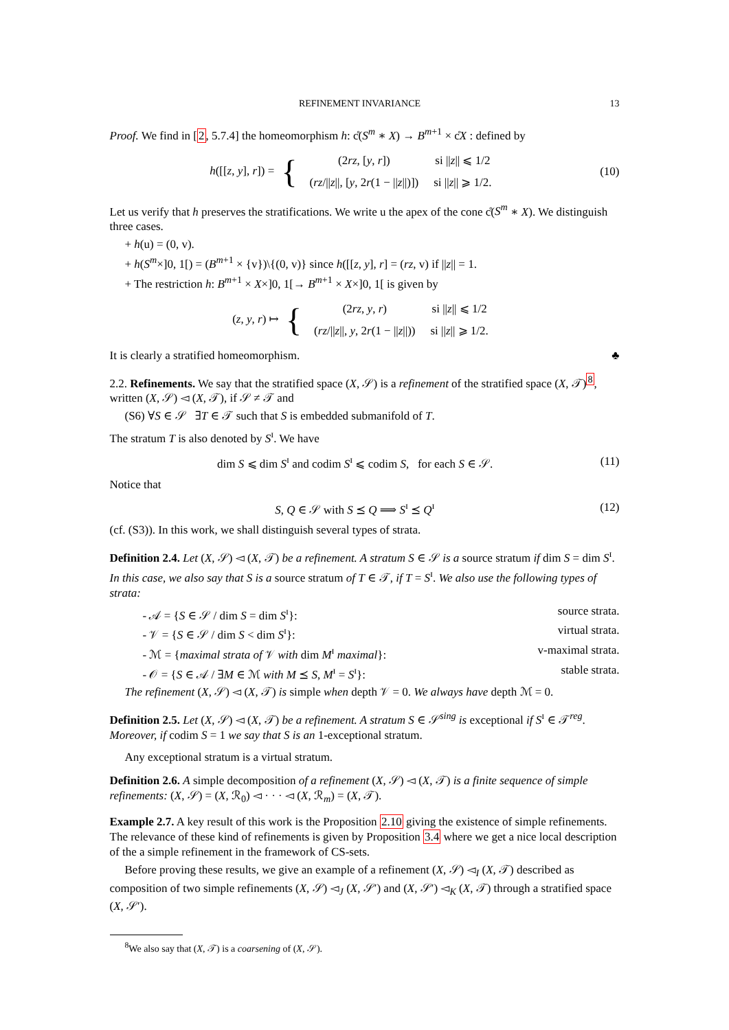REFINEMENT INVARIANCE 13
Proof. We find in [2, 5.7.4] the homeomorphism h: c̊(S<sup>m</sup> ∗ X) → B<sup>m+1</sup> × c̊X : defined by
h([[z, y], r]) = {
| (2 rz , [ y , r ]) | si // z // ⩽ 1/2 |
| ( rz /// z //, [ y , 2 r (1 − // z //)]) | si // z // ⩾ 1/2. |
(10)
Let us verify that h preserves the stratifications. We write u the apex of the cone c̊(S<sup>m</sup> ∗ X). We distinguish three cases.
+ h(u) = (0, v).
+ h(S<sup>m</sup>×]0, 1[) = (B<sup>m+1</sup> × {v})\{(0, v)} since h([[z, y], r] = (rz, v) if ||z|| = 1.
+ The restriction h: B<sup>m+1</sup> × X×]0, 1[→ B<sup>m+1</sup> × X×]0, 1[ is given by
(z, y, r) ↦ {
| (2 rz , y , r ) | si // z // ⩽ 1/2 |
| ( rz /// z //, y , 2 r (1 − // z //)) | si // z // ⩾ 1/2. |
It is clearly a stratified homeomorphism. ♣
2.2. Refinements. We say that the stratified space (X, 𝒮) is a refinement of the stratified space (X, 𝒯)<sup>8</sup>, written (X, 𝒮) ◅ (X, 𝒯), if 𝒮 ≠ 𝒯 and
(S6) ∀S ∈ 𝒮 ∃T ∈ 𝒯 such that S is embedded submanifold of T.
The stratum T is also denoted by S<sup>ɪ</sup>. We have
dim S ⩽ dim S<sup>ɪ</sup> and codim S<sup>ɪ</sup> ⩽ codim S, for each S ∈ 𝒮. (11)
Notice that
S, Q ∈ 𝒮 with S ⪯ Q ⟹ S<sup>ɪ</sup> ⪯ Q<sup>ɪ</sup> (12)
(cf. (S3)). In this work, we shall distinguish several types of strata.
Definition 2.4. Let (X, 𝒮) ◅ (X, 𝒯) be a refinement. A stratum S ∈ 𝒮 is a source stratum if dim S = dim S<sup>ɪ</sup>. In this case, we also say that S is a source stratum of T ∈ 𝒯, if T = S<sup>ɪ</sup>. We also use the following types of strata:
- 𝒜 = {S ∈ 𝒮 / dim S = dim S<sup>ɪ</sup>}: source strata.
- 𝒱 = {S ∈ 𝒮 / dim S < dim S<sup>ɪ</sup>}: virtual strata.
- ℳ = {maximal strata of 𝒱 with dim M<sup>ɪ</sup> maximal}: v-maximal strata.
- 𝒪 = {S ∈ 𝒜 / ∃M ∈ ℳ with M ⪯ S, M<sup>ɪ</sup> = S<sup>ɪ</sup>}: stable strata.
The refinement (X, 𝒮) ◅ (X, 𝒯) is simple when depth 𝒱 = 0. We always have depth ℳ = 0.
Definition 2.5. Let (X, 𝒮) ◅ (X, 𝒯) be a refinement. A stratum S ∈ 𝒮<sup>sing</sup> is exceptional if S<sup>ɪ</sup> ∈ 𝒯<sup>reg</sup>. Moreover, if codim S = 1 we say that S is an 1-exceptional stratum.
Any exceptional stratum is a virtual stratum.
Definition 2.6. A simple decomposition of a refinement (X, 𝒮) ◅ (X, 𝒯) is a finite sequence of simple refinements: (X, 𝒮) = (X, ℛ<sub>0</sub>) ◅ · · · ◅ (X, ℛ<sub>m</sub>) = (X, 𝒯).
Example 2.7. A key result of this work is the Proposition 2.10 giving the existence of simple refinements. The relevance of these kind of refinements is given by Proposition 3.4 where we get a nice local description of the a simple refinement in the framework of CS-sets.
Before proving these results, we give an example of a refinement (X, 𝒮) ◅<sub>I</sub> (X, 𝒯) described as composition of two simple refinements (X, 𝒮) ◅<sub>J</sub> (X, 𝒮′) and (X, 𝒮′) ◅<sub>K</sub> (X, 𝒯) through a stratified space (X, 𝒮′).
<sup>8</sup> We also say that (X, 𝒯) is a coarsening of (X, 𝒮).